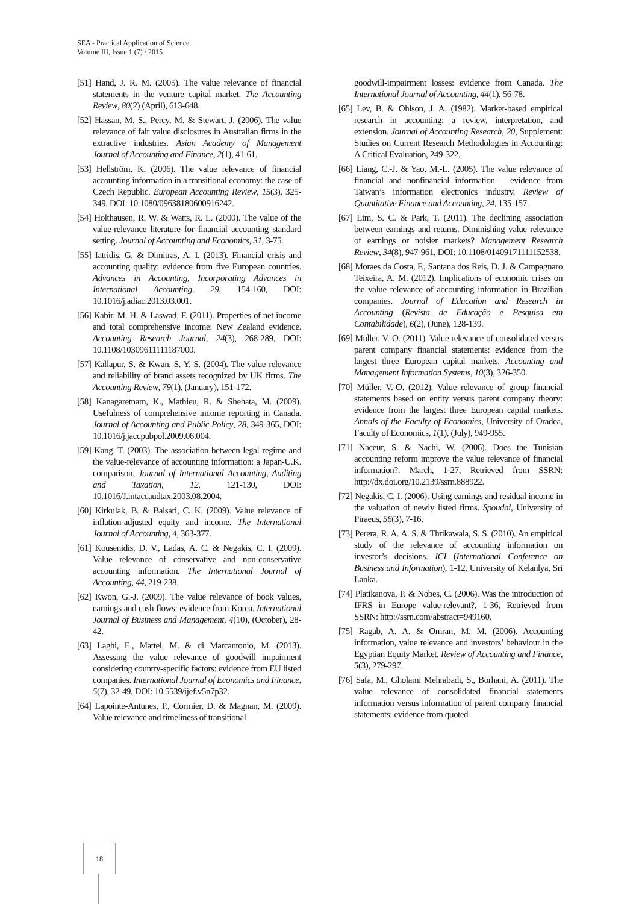SEA - Practical Application of Science
Volume III, Issue 1 (7) / 2015
[51] Hand, J. R. M. (2005). The value relevance of financial statements in the venture capital market. The Accounting Review, 80(2) (April), 613-648.
[52] Hassan, M. S., Percy, M. & Stewart, J. (2006). The value relevance of fair value disclosures in Australian firms in the extractive industries. Asian Academy of Management Journal of Accounting and Finance, 2(1), 41-61.
[53] Hellström, K. (2006). The value relevance of financial accounting information in a transitional economy: the case of Czech Republic. European Accounting Review, 15(3), 325-349, DOI: 10.1080/09638180600916242.
[54] Holthausen, R. W. & Watts, R. L. (2000). The value of the value-relevance literature for financial accounting standard setting. Journal of Accounting and Economics, 31, 3-75.
[55] Iatridis, G. & Dimitras, A. I. (2013). Financial crisis and accounting quality: evidence from five European countries. Advances in Accounting, Incorporating Advances in International Accounting, 29, 154-160, DOI: 10.1016/j.adiac.2013.03.001.
[56] Kabir, M. H. & Laswad, F. (2011). Properties of net income and total comprehensive income: New Zealand evidence. Accounting Research Journal, 24(3), 268-289, DOI: 10.1108/10309611111187000.
[57] Kallapur, S. & Kwan, S. Y. S. (2004). The value relevance and reliability of brand assets recognized by UK firms. The Accounting Review, 79(1), (January), 151-172.
[58] Kanagaretnam, K., Mathieu, R. & Shehata, M. (2009). Usefulness of comprehensive income reporting in Canada. Journal of Accounting and Public Policy, 28, 349-365, DOI: 10.1016/j.jaccpubpol.2009.06.004.
[59] Kang, T. (2003). The association between legal regime and the value-relevance of accounting information: a Japan-U.K. comparison. Journal of International Accounting, Auditing and Taxation, 12, 121-130, DOI: 10.1016/J.intaccaudtax.2003.08.2004.
[60] Kirkulak, B. & Balsari, C. K. (2009). Value relevance of inflation-adjusted equity and income. The International Journal of Accounting, 4, 363-377.
[61] Kousenidis, D. V., Ladas, A. C. & Negakis, C. I. (2009). Value relevance of conservative and non-conservative accounting information. The International Journal of Accounting, 44, 219-238.
[62] Kwon, G.-J. (2009). The value relevance of book values, earnings and cash flows: evidence from Korea. International Journal of Business and Management, 4(10), (October), 28-42.
[63] Laghi, E., Mattei, M. & di Marcantonio, M. (2013). Assessing the value relevance of goodwill impairment considering country-specific factors: evidence from EU listed companies. International Journal of Economics and Finance, 5(7), 32-49, DOI: 10.5539/ijef.v5n7p32.
[64] Lapointe-Antunes, P., Cormier, D. & Magnan, M. (2009). Value relevance and timeliness of transitional
goodwill-impairment losses: evidence from Canada. The International Journal of Accounting, 44(1), 56-78.
[65] Lev, B. & Ohlson, J. A. (1982). Market-based empirical research in accounting: a review, interpretation, and extension. Journal of Accounting Research, 20, Supplement: Studies on Current Research Methodologies in Accounting: A Critical Evaluation, 249-322.
[66] Liang, C.-J. & Yao, M.-L. (2005). The value relevance of financial and nonfinancial information – evidence from Taiwan’s information electronics industry. Review of Quantitative Finance and Accounting, 24, 135-157.
[67] Lim, S. C. & Park, T. (2011). The declining association between earnings and returns. Diminishing value relevance of earnings or noisier markets? Management Research Review, 34(8), 947-961, DOI: 10.1108/01409171111152538.
[68] Moraes da Costa, F., Santana dos Reis, D. J. & Campagnaro Teixeira, A. M. (2012). Implications of economic crises on the value relevance of accounting information in Brazilian companies. Journal of Education and Research in Accounting (Revista de Educação e Pesquisa em Contabilidade), 6(2), (June), 128-139.
[69] Müller, V.-O. (2011). Value relevance of consolidated versus parent company financial statements: evidence from the largest three European capital markets. Accounting and Management Information Systems, 10(3), 326-350.
[70] Müller, V.-O. (2012). Value relevance of group financial statements based on entity versus parent company theory: evidence from the largest three European capital markets. Annals of the Faculty of Economics, University of Oradea, Faculty of Economics, 1(1), (July), 949-955.
[71] Naceur, S. & Nachi, W. (2006). Does the Tunisian accounting reform improve the value relevance of financial information?. March, 1-27, Retrieved from SSRN: http://dx.doi.org/10.2139/ssrn.888922.
[72] Negakis, C. I. (2006). Using earnings and residual income in the valuation of newly listed firms. Spoudai, University of Piraeus, 56(3), 7-16.
[73] Perera, R. A. A. S. & Thrikawala, S. S. (2010). An empirical study of the relevance of accounting information on investor’s decisions. ICI (International Conference on Business and Information), 1-12, University of Kelanlya, Sri Lanka.
[74] Platikanova, P. & Nobes, C. (2006). Was the introduction of IFRS in Europe value-relevant?, 1-36, Retrieved from SSRN: http://ssrn.com/abstract=949160.
[75] Ragab, A. A. & Omran, M. M. (2006). Accounting information, value relevance and investors’ behaviour in the Egyptian Equity Market. Review of Accounting and Finance, 5(3), 279-297.
[76] Safa, M., Gholami Mehrabadi, S., Borhani, A. (2011). The value relevance of consolidated financial statements information versus information of parent company financial statements: evidence from quoted
18